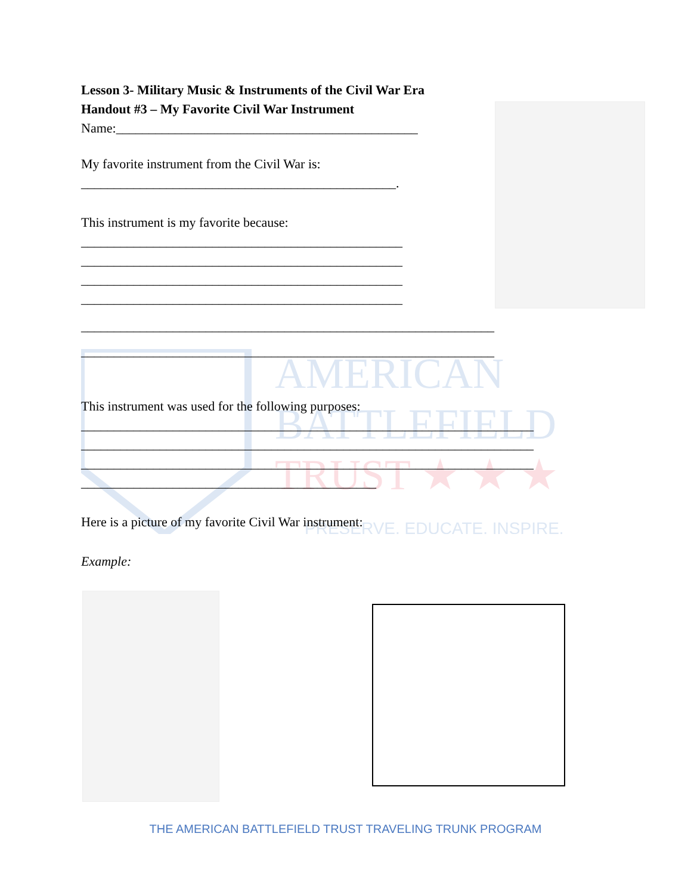AMERICAN
BATTLEFIELD
TRUST ★ ★ ★
PRESERVE. EDUCATE. INSPIRE.
Lesson 3- Military Music & Instruments of the Civil War Era
Handout #3 – My Favorite Civil War Instrument
Name:______________________________________________
My favorite instrument from the Civil War is:
________________________________________________.
This instrument is my favorite because:
_________________________________________________
_________________________________________________
_________________________________________________
_________________________________________________
_______________________________________________________________
_______________________________________________________________
This instrument was used for the following purposes:
_____________________________________________________________________
_____________________________________________________________________
_____________________________________________________________________
_____________________________________________
Here is a picture of my favorite Civil War instrument:
Example:
THE AMERICAN BATTLEFIELD TRUST TRAVELING TRUNK PROGRAM